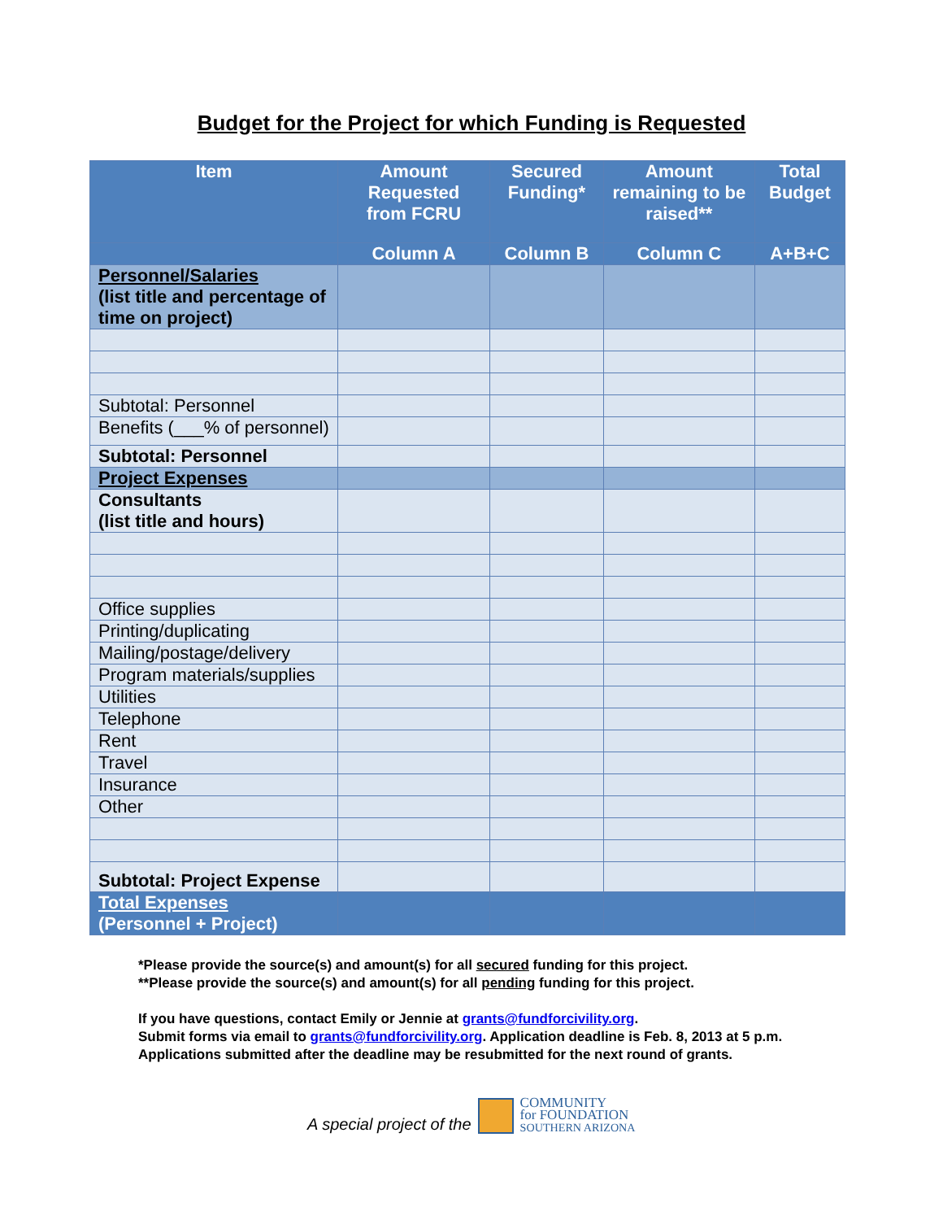Budget for the Project for which Funding is Requested
| Item | Amount Requested from FCRU | Secured Funding* | Amount remaining to be raised** | Total Budget |
| --- | --- | --- | --- | --- |
| | Column A | Column B | Column C | A+B+C |
| Personnel/Salaries (list title and percentage of time on project) | | | | |
| Subtotal: Personnel | | | | |
| Benefits (___% of personnel) | | | | |
| Subtotal: Personnel | | | | |
| Project Expenses | | | | |
| Consultants (list title and hours) | | | | |
| Office supplies | | | | |
| Printing/duplicating | | | | |
| Mailing/postage/delivery | | | | |
| Program materials/supplies | | | | |
| Utilities | | | | |
| Telephone | | | | |
| Rent | | | | |
| Travel | | | | |
| Insurance | | | | |
| Other | | | | |
| Subtotal: Project Expense | | | | |
| Total Expenses (Personnel + Project) | | | | |
*Please provide the source(s) and amount(s) for all secured funding for this project.
**Please provide the source(s) and amount(s) for all pending funding for this project.
If you have questions, contact Emily or Jennie at grants@fundforcivility.org.
Submit forms via email to grants@fundforcivility.org. Application deadline is Feb. 8, 2013 at 5 p.m. Applications submitted after the deadline may be resubmitted for the next round of grants.
A special project of the
COMMUNITY
for FOUNDATION
SOUTHERN ARIZONA